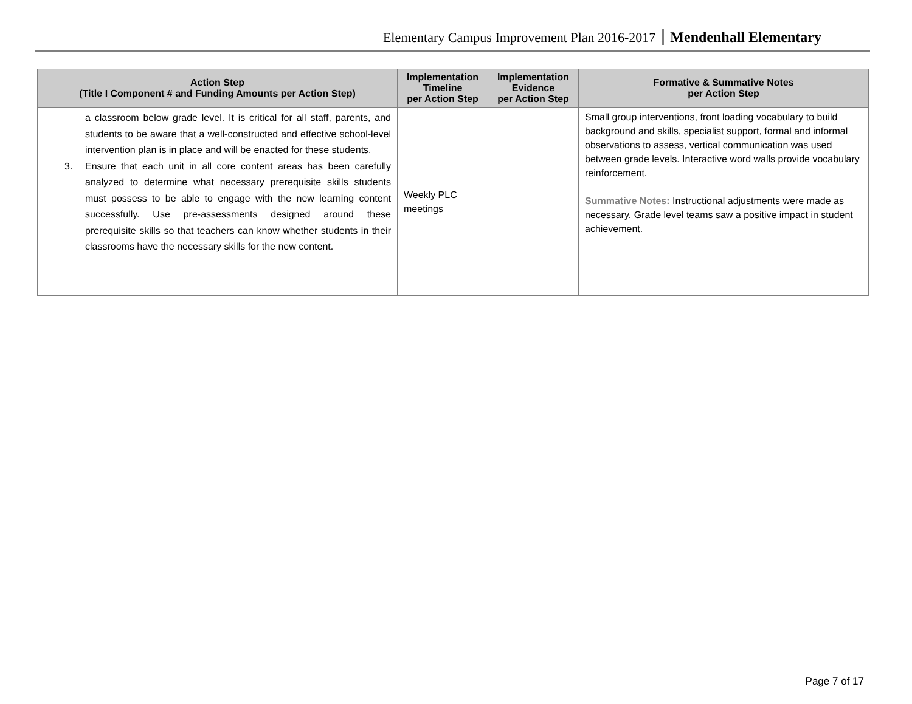Elementary Campus Improvement Plan 2016-2017 Mendenhall Elementary
| Action Step (Title I Component # and Funding Amounts per Action Step) | Implementation Timeline per Action Step | Implementation Evidence per Action Step | Formative & Summative Notes per Action Step |
| --- | --- | --- | --- |
| a classroom below grade level. It is critical for all staff, parents, and students to be aware that a well-constructed and effective school-level intervention plan is in place and will be enacted for these students. 3. Ensure that each unit in all core content areas has been carefully analyzed to determine what necessary prerequisite skills students must possess to be able to engage with the new learning content successfully. Use pre-assessments designed around these prerequisite skills so that teachers can know whether students in their classrooms have the necessary skills for the new content. | Weekly PLC meetings | | Small group interventions, front loading vocabulary to build background and skills, specialist support, formal and informal observations to assess, vertical communication was used between grade levels. Interactive word walls provide vocabulary reinforcement. Summative Notes: Instructional adjustments were made as necessary. Grade level teams saw a positive impact in student achievement. |
Page 7 of 17